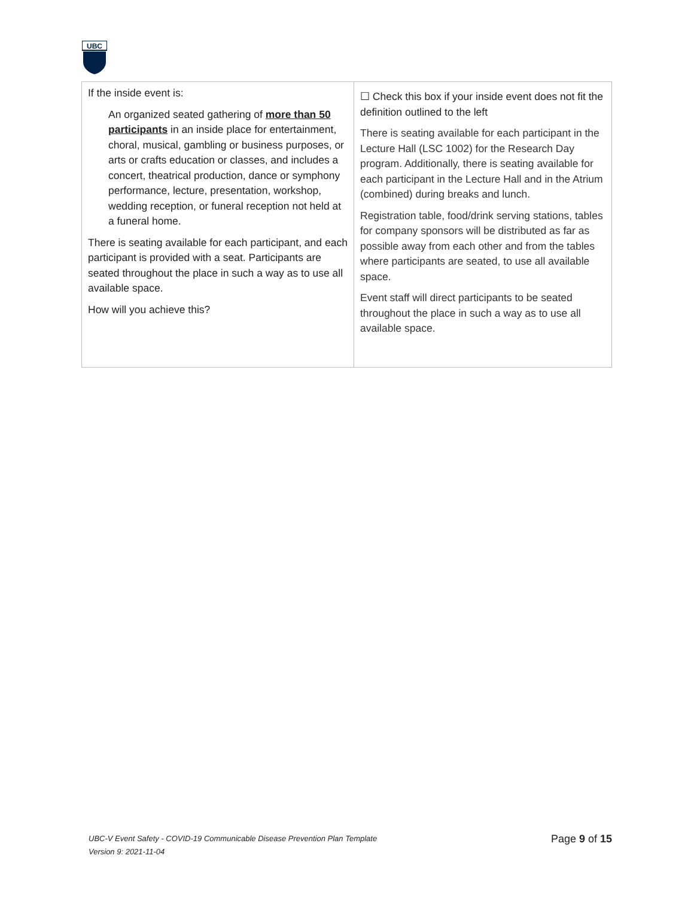UBC
| If the inside event is: An organized seated gathering of more than 50 participants in an inside place for entertainment, choral, musical, gambling or business purposes, or arts or crafts education or classes, and includes a concert, theatrical production, dance or symphony performance, lecture, presentation, workshop, wedding reception, or funeral reception not held at a funeral home. There is seating available for each participant, and each participant is provided with a seat. Participants are seated throughout the place in such a way as to use all available space. How will you achieve this? | ☐ Check this box if your inside event does not fit the definition outlined to the left There is seating available for each participant in the Lecture Hall (LSC 1002) for the Research Day program. Additionally, there is seating available for each participant in the Lecture Hall and in the Atrium (combined) during breaks and lunch. Registration table, food/drink serving stations, tables for company sponsors will be distributed as far as possible away from each other and from the tables where participants are seated, to use all available space. Event staff will direct participants to be seated throughout the place in such a way as to use all available space. |
UBC-V Event Safety - COVID-19 Communicable Disease Prevention Plan Template
Version 9: 2021-11-04
Page 9 of 15